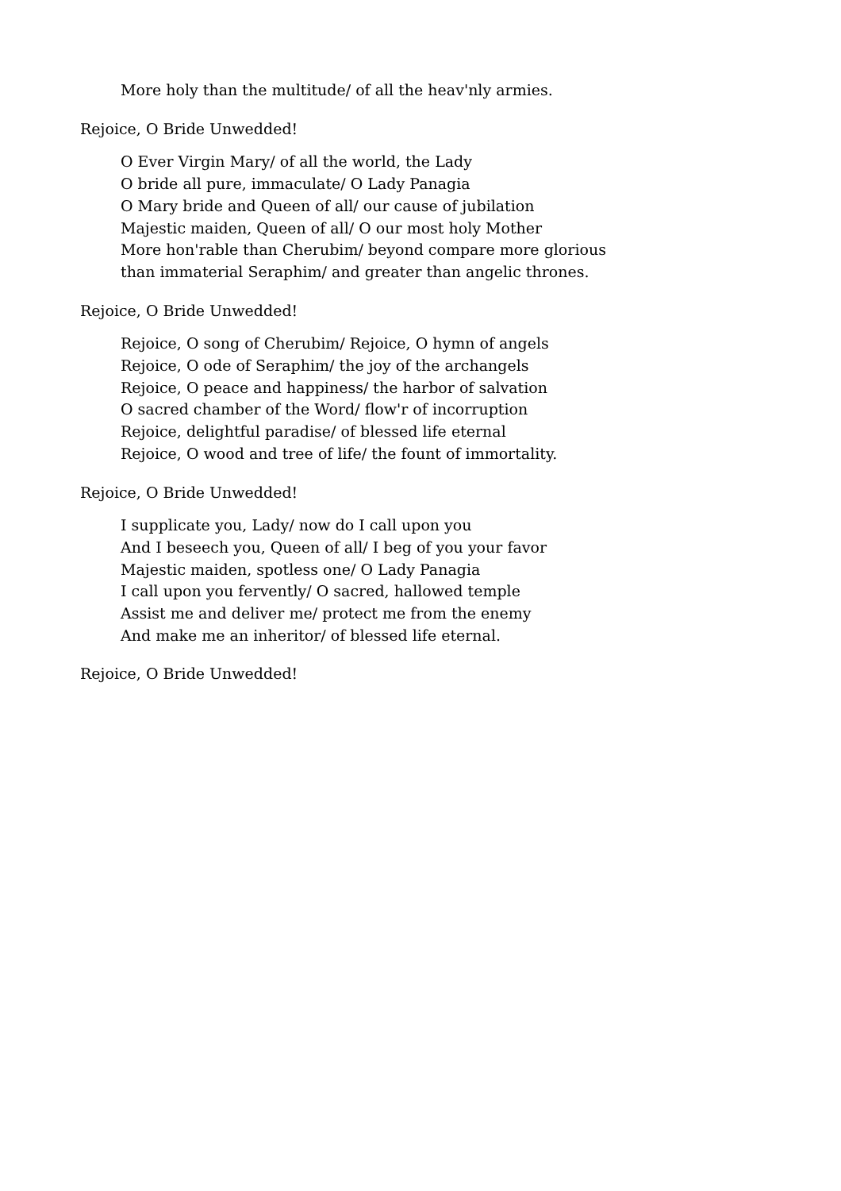More holy than the multitude/ of all the heav'nly armies.
Rejoice, O Bride Unwedded!
O Ever Virgin Mary/ of all the world, the Lady
O bride all pure, immaculate/ O Lady Panagia
O Mary bride and Queen of all/ our cause of jubilation
Majestic maiden, Queen of all/ O our most holy Mother
More hon'rable than Cherubim/ beyond compare more glorious
than immaterial Seraphim/ and greater than angelic thrones.
Rejoice, O Bride Unwedded!
Rejoice, O song of Cherubim/ Rejoice, O hymn of angels
Rejoice, O ode of Seraphim/ the joy of the archangels
Rejoice, O peace and happiness/ the harbor of salvation
O sacred chamber of the Word/ flow'r of incorruption
Rejoice, delightful paradise/ of blessed life eternal
Rejoice, O wood and tree of life/ the fount of immortality.
Rejoice, O Bride Unwedded!
I supplicate you, Lady/ now do I call upon you
And I beseech you, Queen of all/ I beg of you your favor
Majestic maiden, spotless one/ O Lady Panagia
I call upon you fervently/ O sacred, hallowed temple
Assist me and deliver me/ protect me from the enemy
And make me an inheritor/ of blessed life eternal.
Rejoice, O Bride Unwedded!